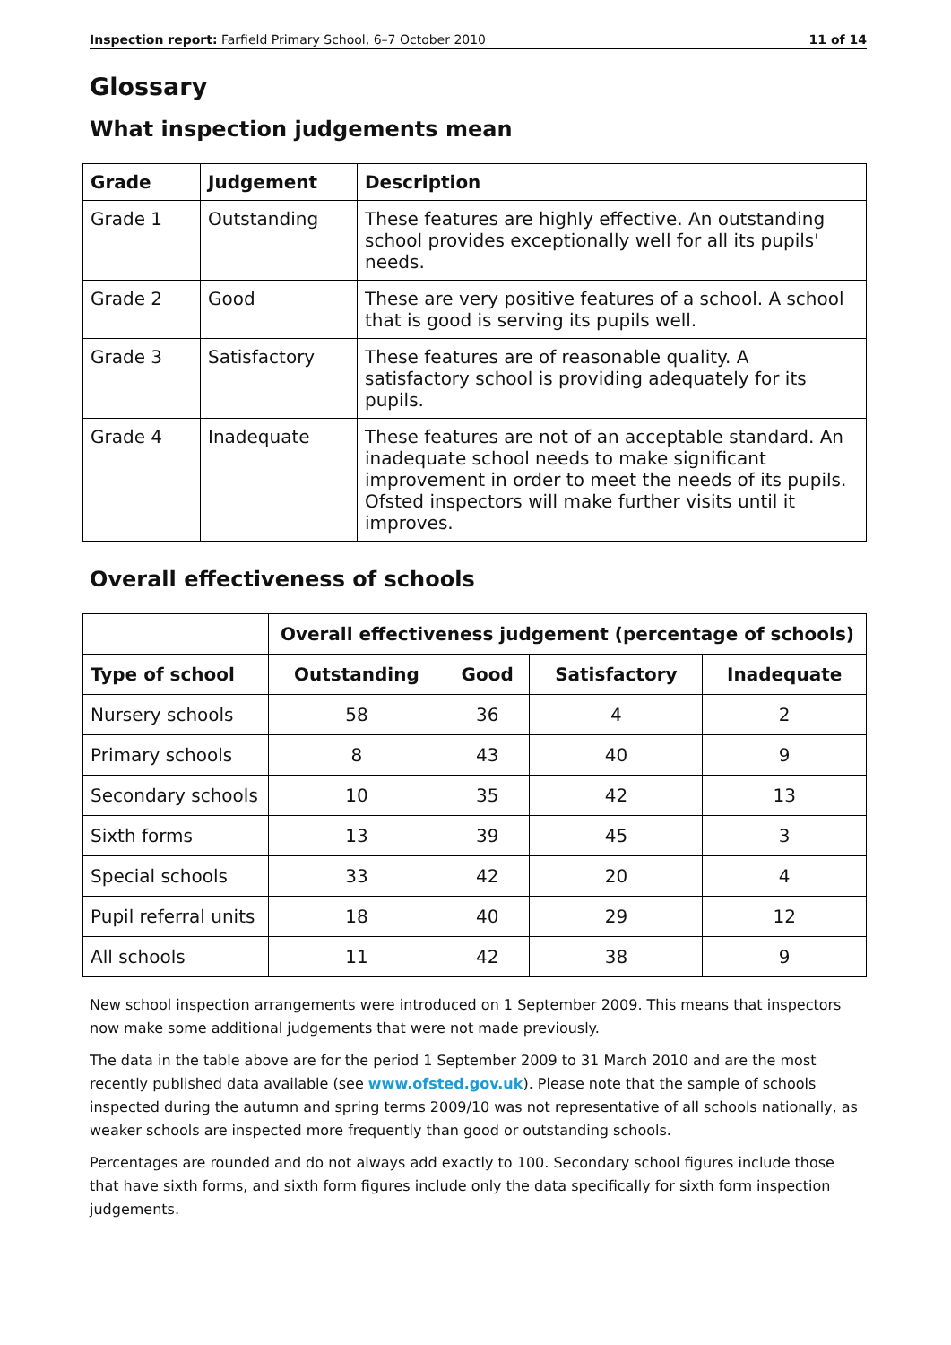Inspection report: Farfield Primary School, 6–7 October 2010 11 of 14
Glossary
What inspection judgements mean
| Grade | Judgement | Description |
| --- | --- | --- |
| Grade 1 | Outstanding | These features are highly effective. An outstanding school provides exceptionally well for all its pupils' needs. |
| Grade 2 | Good | These are very positive features of a school. A school that is good is serving its pupils well. |
| Grade 3 | Satisfactory | These features are of reasonable quality. A satisfactory school is providing adequately for its pupils. |
| Grade 4 | Inadequate | These features are not of an acceptable standard. An inadequate school needs to make significant improvement in order to meet the needs of its pupils. Ofsted inspectors will make further visits until it improves. |
Overall effectiveness of schools
| | Overall effectiveness judgement (percentage of schools) | | | |
| --- | --- | --- | --- | --- |
| Type of school | Outstanding | Good | Satisfactory | Inadequate |
| Nursery schools | 58 | 36 | 4 | 2 |
| Primary schools | 8 | 43 | 40 | 9 |
| Secondary schools | 10 | 35 | 42 | 13 |
| Sixth forms | 13 | 39 | 45 | 3 |
| Special schools | 33 | 42 | 20 | 4 |
| Pupil referral units | 18 | 40 | 29 | 12 |
| All schools | 11 | 42 | 38 | 9 |
New school inspection arrangements were introduced on 1 September 2009. This means that inspectors now make some additional judgements that were not made previously.
The data in the table above are for the period 1 September 2009 to 31 March 2010 and are the most recently published data available (see www.ofsted.gov.uk). Please note that the sample of schools inspected during the autumn and spring terms 2009/10 was not representative of all schools nationally, as weaker schools are inspected more frequently than good or outstanding schools.
Percentages are rounded and do not always add exactly to 100. Secondary school figures include those that have sixth forms, and sixth form figures include only the data specifically for sixth form inspection judgements.